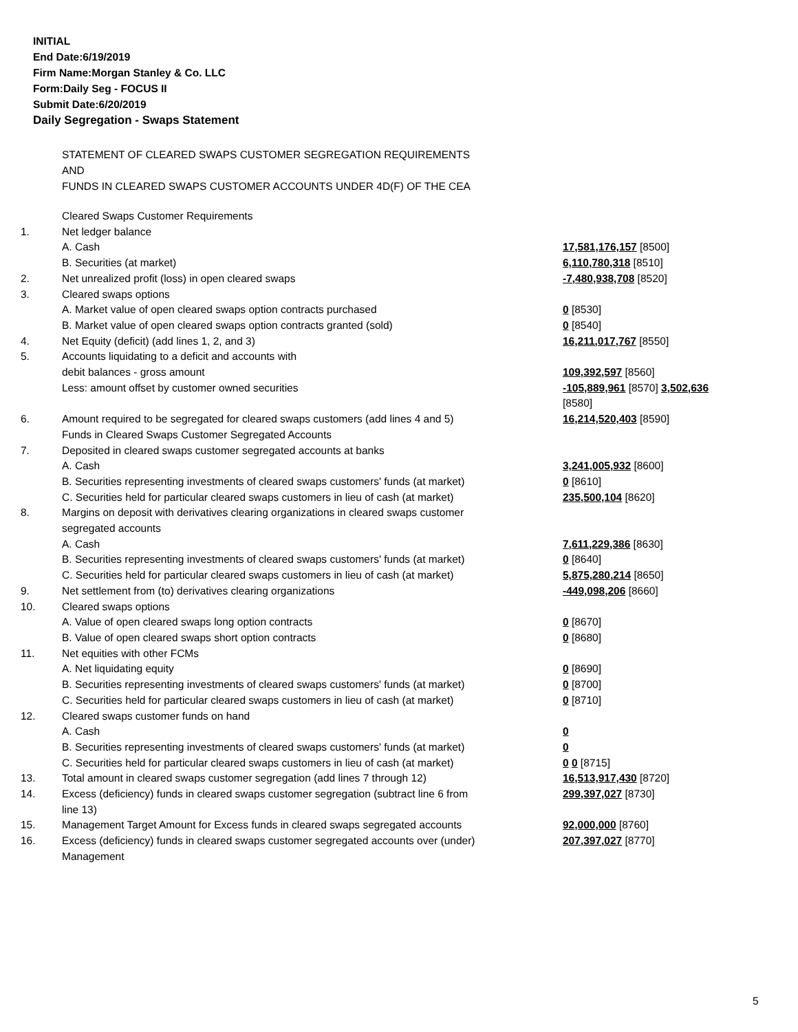INITIAL
End Date:6/19/2019
Firm Name:Morgan Stanley & Co. LLC
Form:Daily Seg - FOCUS II
Submit Date:6/20/2019
Daily Segregation - Swaps Statement
STATEMENT OF CLEARED SWAPS CUSTOMER SEGREGATION REQUIREMENTS
AND
FUNDS IN CLEARED SWAPS CUSTOMER ACCOUNTS UNDER 4D(F) OF THE CEA
| | Cleared Swaps Customer Requirements | |
| 1. | Net ledger balance | |
| | A. Cash | 17,581,176,157 [8500] |
| | B. Securities (at market) | 6,110,780,318 [8510] |
| 2. | Net unrealized profit (loss) in open cleared swaps | -7,480,938,708 [8520] |
| 3. | Cleared swaps options | |
| | A. Market value of open cleared swaps option contracts purchased | 0 [8530] |
| | B. Market value of open cleared swaps option contracts granted (sold) | 0 [8540] |
| 4. | Net Equity (deficit) (add lines 1, 2, and 3) | 16,211,017,767 [8550] |
| 5. | Accounts liquidating to a deficit and accounts with | |
| | debit balances - gross amount | 109,392,597 [8560] |
| | Less: amount offset by customer owned securities | -105,889,961 [8570] 3,502,636 [8580] |
| 6. | Amount required to be segregated for cleared swaps customers (add lines 4 and 5) | 16,214,520,403 [8590] |
| | Funds in Cleared Swaps Customer Segregated Accounts | |
| 7. | Deposited in cleared swaps customer segregated accounts at banks | |
| | A. Cash | 3,241,005,932 [8600] |
| | B. Securities representing investments of cleared swaps customers' funds (at market) | 0 [8610] |
| | C. Securities held for particular cleared swaps customers in lieu of cash (at market) | 235,500,104 [8620] |
| 8. | Margins on deposit with derivatives clearing organizations in cleared swaps customer segregated accounts | |
| | A. Cash | 7,611,229,386 [8630] |
| | B. Securities representing investments of cleared swaps customers' funds (at market) | 0 [8640] |
| | C. Securities held for particular cleared swaps customers in lieu of cash (at market) | 5,875,280,214 [8650] |
| 9. | Net settlement from (to) derivatives clearing organizations | -449,098,206 [8660] |
| 10. | Cleared swaps options | |
| | A. Value of open cleared swaps long option contracts | 0 [8670] |
| | B. Value of open cleared swaps short option contracts | 0 [8680] |
| 11. | Net equities with other FCMs | |
| | A. Net liquidating equity | 0 [8690] |
| | B. Securities representing investments of cleared swaps customers' funds (at market) | 0 [8700] |
| | C. Securities held for particular cleared swaps customers in lieu of cash (at market) | 0 [8710] |
| 12. | Cleared swaps customer funds on hand | |
| | A. Cash | 0 |
| | B. Securities representing investments of cleared swaps customers' funds (at market) | 0 |
| | C. Securities held for particular cleared swaps customers in lieu of cash (at market) | 0 0 [8715] |
| 13. | Total amount in cleared swaps customer segregation (add lines 7 through 12) | 16,513,917,430 [8720] |
| 14. | Excess (deficiency) funds in cleared swaps customer segregation (subtract line 6 from line 13) | 299,397,027 [8730] |
| 15. | Management Target Amount for Excess funds in cleared swaps segregated accounts | 92,000,000 [8760] |
| 16. | Excess (deficiency) funds in cleared swaps customer segregated accounts over (under) Management | 207,397,027 [8770] |
5